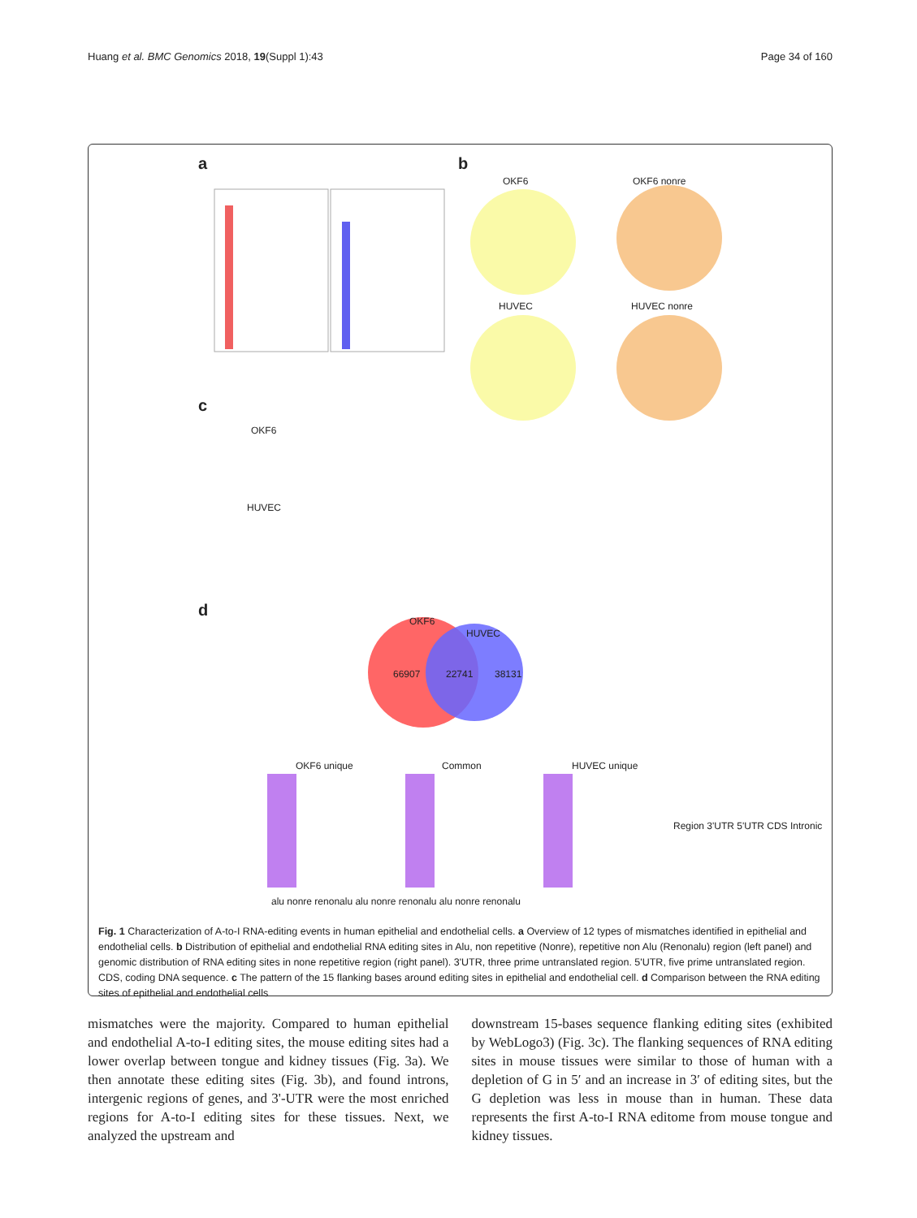Huang et al. BMC Genomics 2018, 19(Suppl 1):43 Page 34 of 160
a b
c
d
OKF6 OKF6 nonre
HUVEC HUVEC nonre
OKF6
HUVEC
OKF6
HUVEC
66907 22741 38131
OKF6 unique Common HUVEC unique
Region 3'UTR 5'UTR CDS Intronic
alu nonre renonalu alu nonre renonalu alu nonre renonalu
Fig. 1 Characterization of A-to-I RNA-editing events in human epithelial and endothelial cells. a Overview of 12 types of mismatches identified in epithelial and endothelial cells. b Distribution of epithelial and endothelial RNA editing sites in Alu, non repetitive (Nonre), repetitive non Alu (Renonalu) region (left panel) and genomic distribution of RNA editing sites in none repetitive region (right panel). 3'UTR, three prime untranslated region. 5'UTR, five prime untranslated region. CDS, coding DNA sequence. c The pattern of the 15 flanking bases around editing sites in epithelial and endothelial cell. d Comparison between the RNA editing sites of epithelial and endothelial cells
mismatches were the majority. Compared to human epithelial and endothelial A-to-I editing sites, the mouse editing sites had a lower overlap between tongue and kidney tissues (Fig. 3a). We then annotate these editing sites (Fig. 3b), and found introns, intergenic regions of genes, and 3'-UTR were the most enriched regions for A-to-I editing sites for these tissues. Next, we analyzed the upstream and
downstream 15-bases sequence flanking editing sites (exhibited by WebLogo3) (Fig. 3c). The flanking sequences of RNA editing sites in mouse tissues were similar to those of human with a depletion of G in 5′ and an increase in 3′ of editing sites, but the G depletion was less in mouse than in human. These data represents the first A-to-I RNA editome from mouse tongue and kidney tissues.